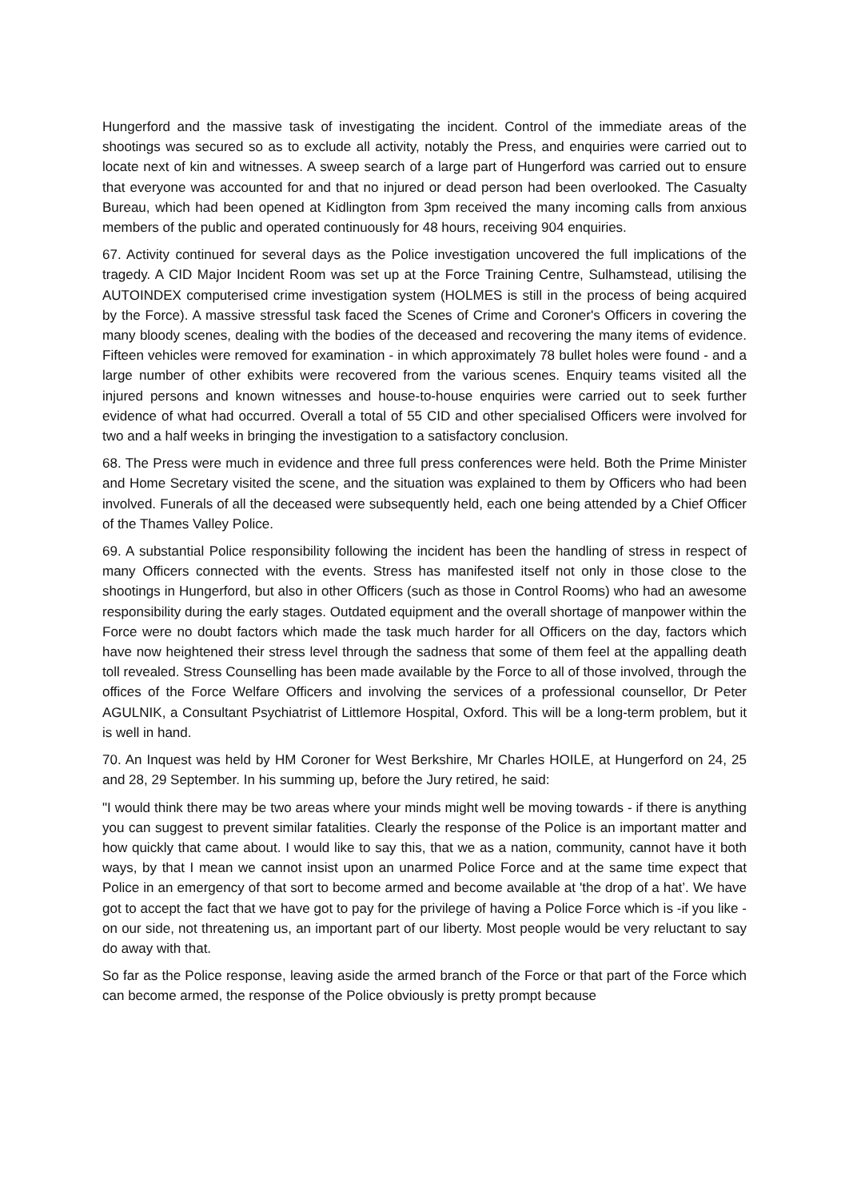Hungerford and the massive task of investigating the incident. Control of the immediate areas of the shootings was secured so as to exclude all activity, notably the Press, and enquiries were carried out to locate next of kin and witnesses. A sweep search of a large part of Hungerford was carried out to ensure that everyone was accounted for and that no injured or dead person had been overlooked. The Casualty Bureau, which had been opened at Kidlington from 3pm received the many incoming calls from anxious members of the public and operated continuously for 48 hours, receiving 904 enquiries.
67. Activity continued for several days as the Police investigation uncovered the full implications of the tragedy. A CID Major Incident Room was set up at the Force Training Centre, Sulhamstead, utilising the AUTOINDEX computerised crime investigation system (HOLMES is still in the process of being acquired by the Force). A massive stressful task faced the Scenes of Crime and Coroner's Officers in covering the many bloody scenes, dealing with the bodies of the deceased and recovering the many items of evidence. Fifteen vehicles were removed for examination - in which approximately 78 bullet holes were found - and a large number of other exhibits were recovered from the various scenes. Enquiry teams visited all the injured persons and known witnesses and house-to-house enquiries were carried out to seek further evidence of what had occurred. Overall a total of 55 CID and other specialised Officers were involved for two and a half weeks in bringing the investigation to a satisfactory conclusion.
68. The Press were much in evidence and three full press conferences were held. Both the Prime Minister and Home Secretary visited the scene, and the situation was explained to them by Officers who had been involved. Funerals of all the deceased were subsequently held, each one being attended by a Chief Officer of the Thames Valley Police.
69. A substantial Police responsibility following the incident has been the handling of stress in respect of many Officers connected with the events. Stress has manifested itself not only in those close to the shootings in Hungerford, but also in other Officers (such as those in Control Rooms) who had an awesome responsibility during the early stages. Outdated equipment and the overall shortage of manpower within the Force were no doubt factors which made the task much harder for all Officers on the day, factors which have now heightened their stress level through the sadness that some of them feel at the appalling death toll revealed. Stress Counselling has been made available by the Force to all of those involved, through the offices of the Force Welfare Officers and involving the services of a professional counsellor, Dr Peter AGULNIK, a Consultant Psychiatrist of Littlemore Hospital, Oxford. This will be a long-term problem, but it is well in hand.
70. An Inquest was held by HM Coroner for West Berkshire, Mr Charles HOILE, at Hungerford on 24, 25 and 28, 29 September. In his summing up, before the Jury retired, he said:
"I would think there may be two areas where your minds might well be moving towards - if there is anything you can suggest to prevent similar fatalities. Clearly the response of the Police is an important matter and how quickly that came about. I would like to say this, that we as a nation, community, cannot have it both ways, by that I mean we cannot insist upon an unarmed Police Force and at the same time expect that Police in an emergency of that sort to become armed and become available at 'the drop of a hat’. We have got to accept the fact that we have got to pay for the privilege of having a Police Force which is -if you like - on our side, not threatening us, an important part of our liberty. Most people would be very reluctant to say do away with that.
So far as the Police response, leaving aside the armed branch of the Force or that part of the Force which can become armed, the response of the Police obviously is pretty prompt because